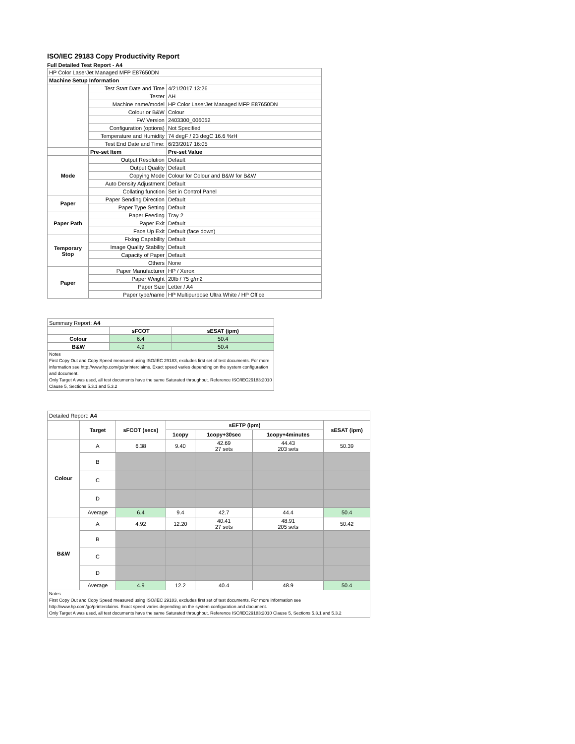ISO/IEC 29183 Copy Productivity Report
Full Detailed Test Report - A4
| HP Color LaserJet Managed MFP E87650DN | | |
| Machine Setup Information | | |
| | Test Start Date and Time | 4/21/2017 13:26 |
| | Tester | AH |
| | Machine name/model | HP Color LaserJet Managed MFP E87650DN |
| | Colour or B&W | Colour |
| | FW Version | 2403300_006052 |
| | Configuration (options) | Not Specified |
| | Temperature and Humidity | 74 degF / 23 degC 16.6 %rH |
| | Test End Date and Time: | 6/23/2017 16:05 |
| | Pre-set Item | Pre-set Value |
| Mode | Output Resolution | Default |
| | Output Quality | Default |
| | Copying Mode | Colour for Colour and B&W for B&W |
| | Auto Density Adjustment | Default |
| | Collating function | Set in Control Panel |
| Paper | Paper Sending Direction | Default |
| | Paper Type Setting | Default |
| Paper Path | Paper Feeding | Tray 2 |
| | Paper Exit | Default |
| | Face Up Exit | Default (face down) |
| Temporary Stop | Fixing Capability | Default |
| | Image Quality Stability | Default |
| | Capacity of Paper | Default |
| | Others | None |
| Paper | Paper Manufacturer | HP / Xerox |
| | Paper Weight | 20lb / 75 g/m2 |
| | Paper Size | Letter / A4 |
| | Paper type/name | HP Multipurpose Ultra White / HP Office |
| Summary Report: A4 | | |
| | sFCOT | sESAT (ipm) |
| Colour | 6.4 | 50.4 |
| B&W | 4.9 | 50.4 |
| Notes First Copy Out and Copy Speed measured using ISO/IEC 29183, excludes first set of test documents. For more information see http://www.hp.com/go/printerclaims. Exact speed varies depending on the system configuration and document. Only Target A was used, all test documents have the same Saturated throughput. Reference ISO/IEC29183:2010 Clause 5, Sections 5.3.1 and 5.3.2 | | |
| Detailed Report: A4 | | | | | | |
| | Target | sFCOT (secs) | sEFTP (ipm) | | | sESAT (ipm) |
| | | | 1copy | 1copy+30sec | 1copy+4minutes | |
| Colour | A | 6.38 | 9.40 | 42.69 27 sets | 44.43 203 sets | 50.39 |
| | B | | | | | |
| | C | | | | | |
| | D | | | | | |
| | Average | 6.4 | 9.4 | 42.7 | 44.4 | 50.4 |
| B&W | A | 4.92 | 12.20 | 40.41 27 sets | 48.91 205 sets | 50.42 |
| | B | | | | | |
| | C | | | | | |
| | D | | | | | |
| | Average | 4.9 | 12.2 | 40.4 | 48.9 | 50.4 |
| Notes First Copy Out and Copy Speed measured using ISO/IEC 29183, excludes first set of test documents. For more information see http://www.hp.com/go/printerclaims. Exact speed varies depending on the system configuration and document. Only Target A was used, all test documents have the same Saturated throughput. Reference ISO/IEC29183:2010 Clause 5, Sections 5.3.1 and 5.3.2 | | | | | | |